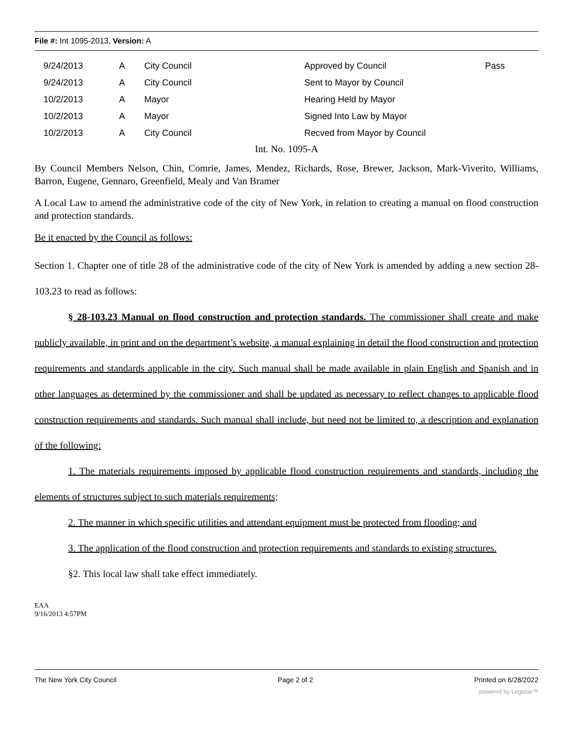File #: Int 1095-2013, Version: A
| 9/24/2013 | A | City Council | Approved by Council | Pass |
| 9/24/2013 | A | City Council | Sent to Mayor by Council | |
| 10/2/2013 | A | Mayor | Hearing Held by Mayor | |
| 10/2/2013 | A | Mayor | Signed Into Law by Mayor | |
| 10/2/2013 | A | City Council | Recved from Mayor by Council | |
Int. No. 1095-A
By Council Members Nelson, Chin, Comrie, James, Mendez, Richards, Rose, Brewer, Jackson, Mark-Viverito, Williams, Barron, Eugene, Gennaro, Greenfield, Mealy and Van Bramer
A Local Law to amend the administrative code of the city of New York, in relation to creating a manual on flood construction and protection standards.
Be it enacted by the Council as follows:
Section 1. Chapter one of title 28 of the administrative code of the city of New York is amended by adding a new section 28-103.23 to read as follows:
§ 28-103.23 Manual on flood construction and protection standards. The commissioner shall create and make publicly available, in print and on the department’s website, a manual explaining in detail the flood construction and protection requirements and standards applicable in the city. Such manual shall be made available in plain English and Spanish and in other languages as determined by the commissioner and shall be updated as necessary to reflect changes to applicable flood construction requirements and standards. Such manual shall include, but need not be limited to, a description and explanation of the following:
1. The materials requirements imposed by applicable flood construction requirements and standards, including the elements of structures subject to such materials requirements;
2. The manner in which specific utilities and attendant equipment must be protected from flooding; and
3. The application of the flood construction and protection requirements and standards to existing structures.
§2. This local law shall take effect immediately.
EAA
9/16/2013 4:57PM
The New York City Council Page 2 of 2 Printed on 6/28/2022
powered by Legistar™